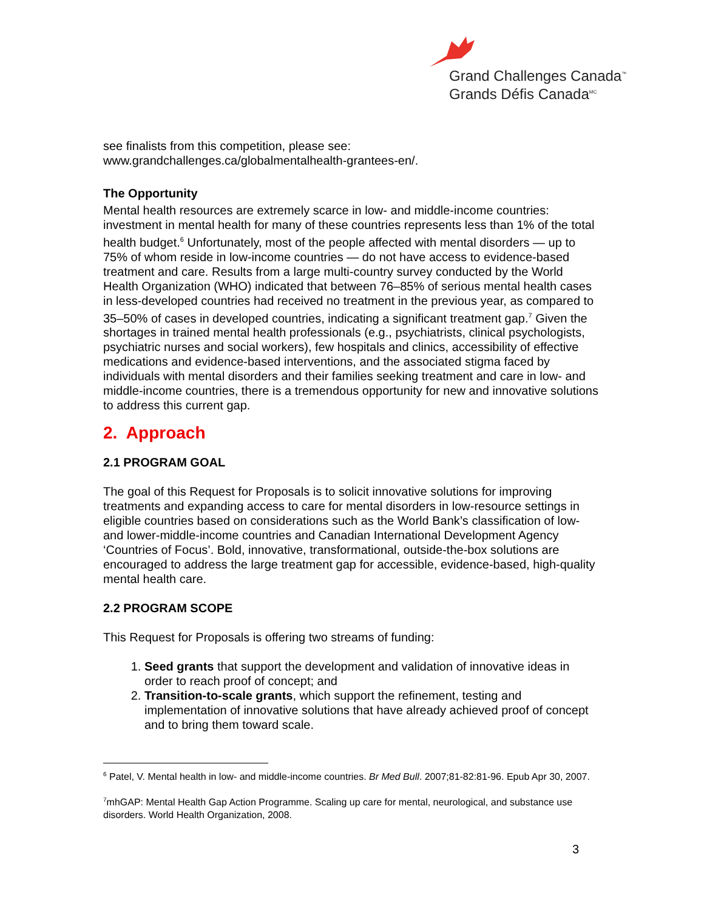Grand Challenges Canada<sup>™</sup>
Grands Défis Canada<sup>MC</sup>
see finalists from this competition, please see:
www.grandchallenges.ca/globalmentalhealth-grantees-en/.
The Opportunity
Mental health resources are extremely scarce in low- and middle-income countries: investment in mental health for many of these countries represents less than 1% of the total health budget.<sup>6</sup> Unfortunately, most of the people affected with mental disorders — up to 75% of whom reside in low-income countries — do not have access to evidence-based treatment and care. Results from a large multi-country survey conducted by the World Health Organization (WHO) indicated that between 76–85% of serious mental health cases in less-developed countries had received no treatment in the previous year, as compared to 35–50% of cases in developed countries, indicating a significant treatment gap.<sup>7</sup> Given the shortages in trained mental health professionals (e.g., psychiatrists, clinical psychologists, psychiatric nurses and social workers), few hospitals and clinics, accessibility of effective medications and evidence-based interventions, and the associated stigma faced by individuals with mental disorders and their families seeking treatment and care in low- and middle-income countries, there is a tremendous opportunity for new and innovative solutions to address this current gap.
2. Approach
2.1 PROGRAM GOAL
The goal of this Request for Proposals is to solicit innovative solutions for improving treatments and expanding access to care for mental disorders in low-resource settings in eligible countries based on considerations such as the World Bank’s classification of low- and lower-middle-income countries and Canadian International Development Agency ‘Countries of Focus’. Bold, innovative, transformational, outside-the-box solutions are encouraged to address the large treatment gap for accessible, evidence-based, high-quality mental health care.
2.2 PROGRAM SCOPE
This Request for Proposals is offering two streams of funding:
1. Seed grants that support the development and validation of innovative ideas in order to reach proof of concept; and
2. Transition-to-scale grants, which support the refinement, testing and implementation of innovative solutions that have already achieved proof of concept and to bring them toward scale.
<sup>6</sup> Patel, V. Mental health in low- and middle-income countries. Br Med Bull. 2007;81-82:81-96. Epub Apr 30, 2007.
<sup>7</sup> mhGAP: Mental Health Gap Action Programme. Scaling up care for mental, neurological, and substance use disorders. World Health Organization, 2008.
3